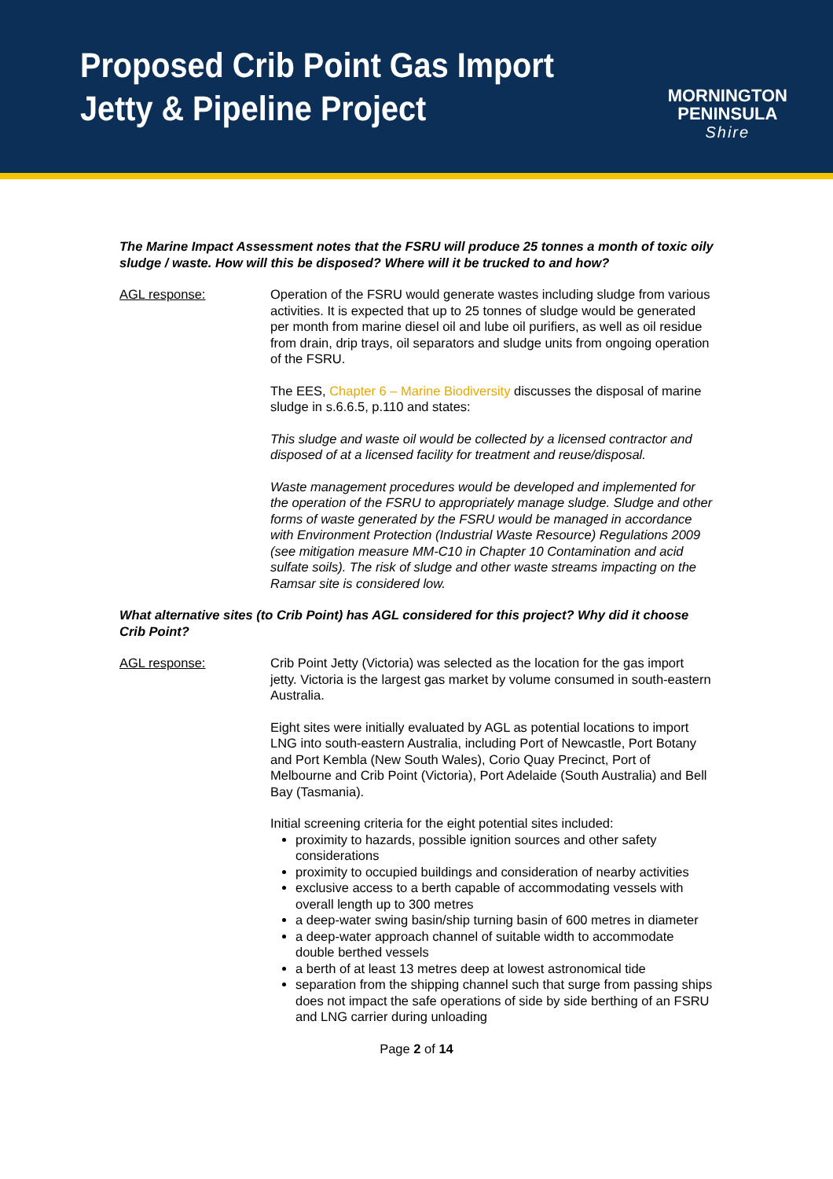Proposed Crib Point Gas Import
Jetty & Pipeline Project
MORNINGTON
PENINSULA
Shire
The Marine Impact Assessment notes that the FSRU will produce 25 tonnes a month of toxic oily sludge / waste. How will this be disposed? Where will it be trucked to and how?
AGL response: Operation of the FSRU would generate wastes including sludge from various activities. It is expected that up to 25 tonnes of sludge would be generated per month from marine diesel oil and lube oil purifiers, as well as oil residue from drain, drip trays, oil separators and sludge units from ongoing operation of the FSRU.
The EES, Chapter 6 – Marine Biodiversity discusses the disposal of marine sludge in s.6.6.5, p.110 and states:
This sludge and waste oil would be collected by a licensed contractor and disposed of at a licensed facility for treatment and reuse/disposal.
Waste management procedures would be developed and implemented for the operation of the FSRU to appropriately manage sludge. Sludge and other forms of waste generated by the FSRU would be managed in accordance with Environment Protection (Industrial Waste Resource) Regulations 2009 (see mitigation measure MM-C10 in Chapter 10 Contamination and acid sulfate soils). The risk of sludge and other waste streams impacting on the Ramsar site is considered low.
What alternative sites (to Crib Point) has AGL considered for this project? Why did it choose Crib Point?
AGL response: Crib Point Jetty (Victoria) was selected as the location for the gas import jetty. Victoria is the largest gas market by volume consumed in south-eastern Australia.
Eight sites were initially evaluated by AGL as potential locations to import LNG into south-eastern Australia, including Port of Newcastle, Port Botany and Port Kembla (New South Wales), Corio Quay Precinct, Port of Melbourne and Crib Point (Victoria), Port Adelaide (South Australia) and Bell Bay (Tasmania).
Initial screening criteria for the eight potential sites included:
proximity to hazards, possible ignition sources and other safety considerations
proximity to occupied buildings and consideration of nearby activities
exclusive access to a berth capable of accommodating vessels with overall length up to 300 metres
a deep-water swing basin/ship turning basin of 600 metres in diameter
a deep-water approach channel of suitable width to accommodate double berthed vessels
a berth of at least 13 metres deep at lowest astronomical tide
separation from the shipping channel such that surge from passing ships does not impact the safe operations of side by side berthing of an FSRU and LNG carrier during unloading
Page 2 of 14